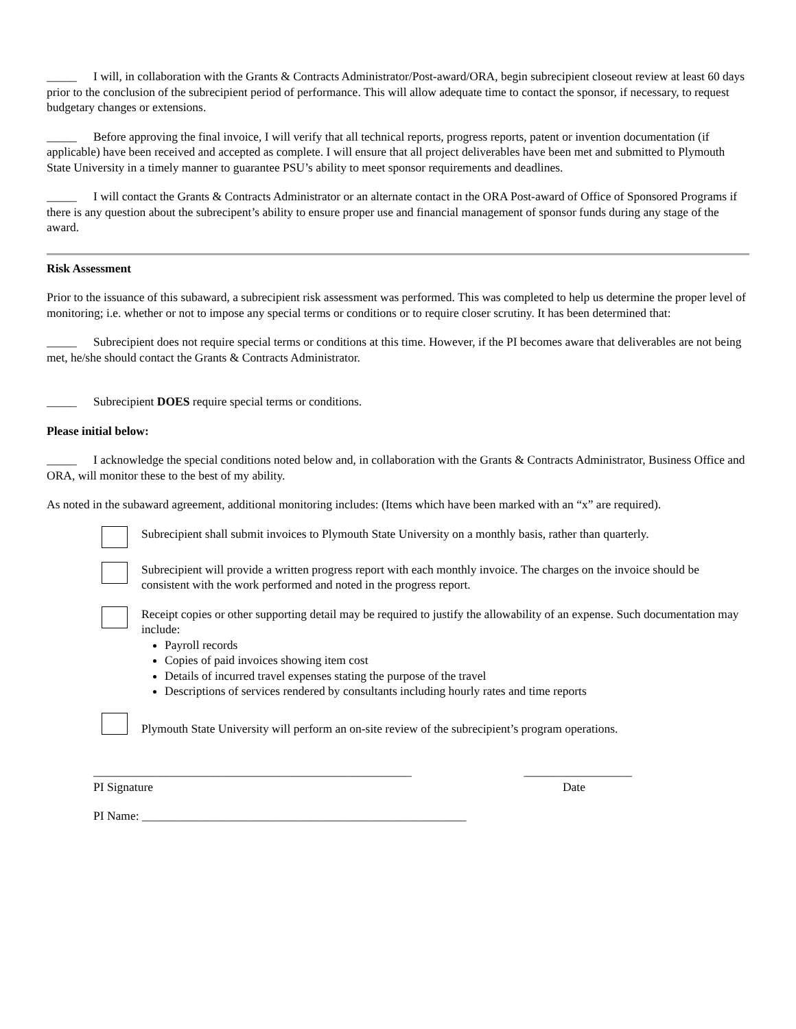_____ I will, in collaboration with the Grants & Contracts Administrator/Post-award/ORA, begin subrecipient closeout review at least 60 days prior to the conclusion of the subrecipient period of performance. This will allow adequate time to contact the sponsor, if necessary, to request budgetary changes or extensions.
_____ Before approving the final invoice, I will verify that all technical reports, progress reports, patent or invention documentation (if applicable) have been received and accepted as complete. I will ensure that all project deliverables have been met and submitted to Plymouth State University in a timely manner to guarantee PSU’s ability to meet sponsor requirements and deadlines.
_____ I will contact the Grants & Contracts Administrator or an alternate contact in the ORA Post-award of Office of Sponsored Programs if there is any question about the subrecipent’s ability to ensure proper use and financial management of sponsor funds during any stage of the award.
Risk Assessment
Prior to the issuance of this subaward, a subrecipient risk assessment was performed. This was completed to help us determine the proper level of monitoring; i.e. whether or not to impose any special terms or conditions or to require closer scrutiny. It has been determined that:
_____ Subrecipient does not require special terms or conditions at this time. However, if the PI becomes aware that deliverables are not being met, he/she should contact the Grants & Contracts Administrator.
_____ Subrecipient DOES require special terms or conditions.
Please initial below:
_____ I acknowledge the special conditions noted below and, in collaboration with the Grants & Contracts Administrator, Business Office and ORA, will monitor these to the best of my ability.
As noted in the subaward agreement, additional monitoring includes: (Items which have been marked with an “x” are required).
Subrecipient shall submit invoices to Plymouth State University on a monthly basis, rather than quarterly.
Subrecipient will provide a written progress report with each monthly invoice. The charges on the invoice should be consistent with the work performed and noted in the progress report.
Receipt copies or other supporting detail may be required to justify the allowability of an expense. Such documentation may include:
Payroll records
Copies of paid invoices showing item cost
Details of incurred travel expenses stating the purpose of the travel
Descriptions of services rendered by consultants including hourly rates and time reports
Plymouth State University will perform an on-site review of the subrecipient’s program operations.
_____________________________________________________ __________________
PI Signature Date
PI Name: ______________________________________________________